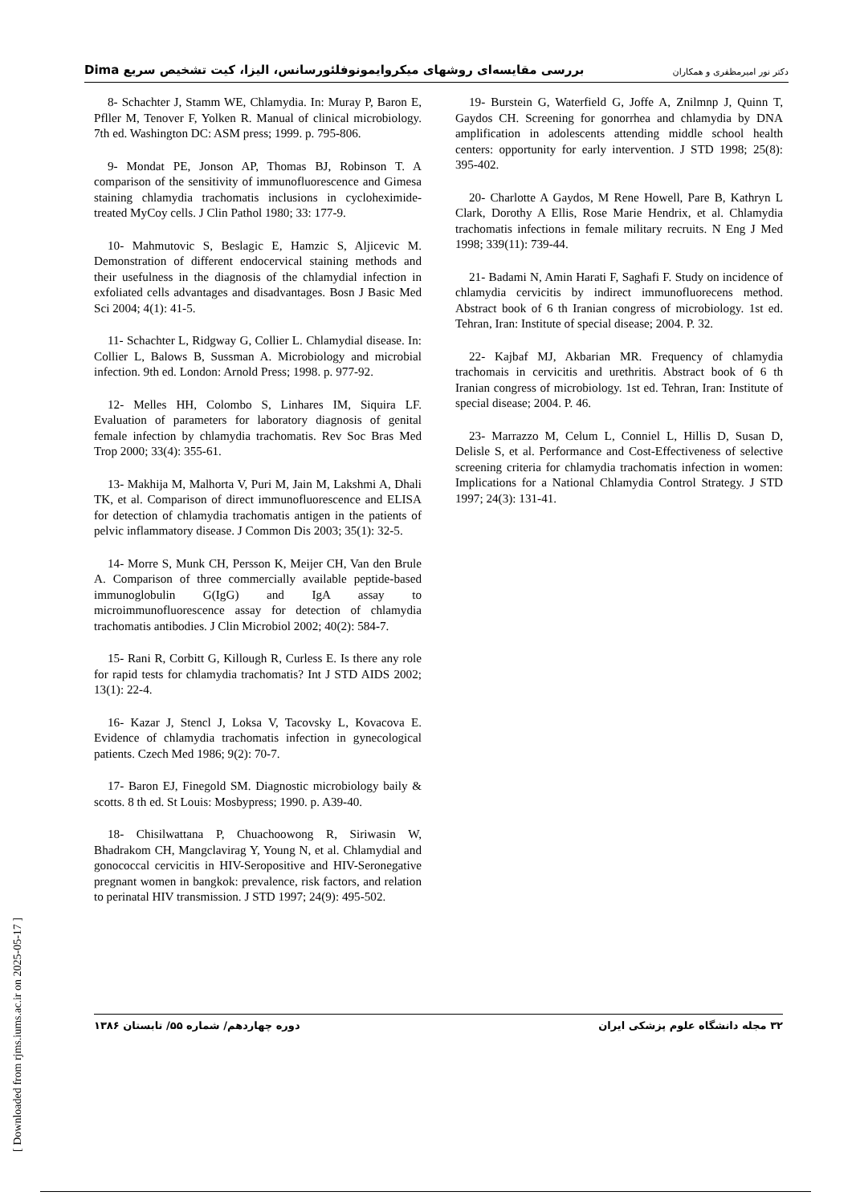بررسی مقایسه‌ای روشهای میکروایمونوفلئورسانس، الیزا، کیت تشخیص سریع Dima دکتر نور امیرمظفری و همکاران
8- Schachter J, Stamm WE, Chlamydia. In: Muray P, Baron E, Pfller M, Tenover F, Yolken R. Manual of clinical microbiology. 7th ed. Washington DC: ASM press; 1999. p. 795-806.
9- Mondat PE, Jonson AP, Thomas BJ, Robinson T. A comparison of the sensitivity of immunofluorescence and Gimesa staining chlamydia trachomatis inclusions in cycloheximide-treated MyCoy cells. J Clin Pathol 1980; 33: 177-9.
10- Mahmutovic S, Beslagic E, Hamzic S, Aljicevic M. Demonstration of different endocervical staining methods and their usefulness in the diagnosis of the chlamydial infection in exfoliated cells advantages and disadvantages. Bosn J Basic Med Sci 2004; 4(1): 41-5.
11- Schachter L, Ridgway G, Collier L. Chlamydial disease. In: Collier L, Balows B, Sussman A. Microbiology and microbial infection. 9th ed. London: Arnold Press; 1998. p. 977-92.
12- Melles HH, Colombo S, Linhares IM, Siquira LF. Evaluation of parameters for laboratory diagnosis of genital female infection by chlamydia trachomatis. Rev Soc Bras Med Trop 2000; 33(4): 355-61.
13- Makhija M, Malhorta V, Puri M, Jain M, Lakshmi A, Dhali TK, et al. Comparison of direct immunofluorescence and ELISA for detection of chlamydia trachomatis antigen in the patients of pelvic inflammatory disease. J Common Dis 2003; 35(1): 32-5.
14- Morre S, Munk CH, Persson K, Meijer CH, Van den Brule A. Comparison of three commercially available peptide-based immunoglobulin G(IgG) and IgA assay to microimmunofluorescence assay for detection of chlamydia trachomatis antibodies. J Clin Microbiol 2002; 40(2): 584-7.
15- Rani R, Corbitt G, Killough R, Curless E. Is there any role for rapid tests for chlamydia trachomatis? Int J STD AIDS 2002; 13(1): 22-4.
16- Kazar J, Stencl J, Loksa V, Tacovsky L, Kovacova E. Evidence of chlamydia trachomatis infection in gynecological patients. Czech Med 1986; 9(2): 70-7.
17- Baron EJ, Finegold SM. Diagnostic microbiology baily & scotts. 8 th ed. St Louis: Mosbypress; 1990. p. A39-40.
18- Chisilwattana P, Chuachoowong R, Siriwasin W, Bhadrakom CH, Mangclavirag Y, Young N, et al. Chlamydial and gonococcal cervicitis in HIV-Seropositive and HIV-Seronegative pregnant women in bangkok: prevalence, risk factors, and relation to perinatal HIV transmission. J STD 1997; 24(9): 495-502.
19- Burstein G, Waterfield G, Joffe A, Znilmnp J, Quinn T, Gaydos CH. Screening for gonorrhea and chlamydia by DNA amplification in adolescents attending middle school health centers: opportunity for early intervention. J STD 1998; 25(8): 395-402.
20- Charlotte A Gaydos, M Rene Howell, Pare B, Kathryn L Clark, Dorothy A Ellis, Rose Marie Hendrix, et al. Chlamydia trachomatis infections in female military recruits. N Eng J Med 1998; 339(11): 739-44.
21- Badami N, Amin Harati F, Saghafi F. Study on incidence of chlamydia cervicitis by indirect immunofluorecens method. Abstract book of 6 th Iranian congress of microbiology. 1st ed. Tehran, Iran: Institute of special disease; 2004. P. 32.
22- Kajbaf MJ, Akbarian MR. Frequency of chlamydia trachomais in cervicitis and urethritis. Abstract book of 6 th Iranian congress of microbiology. 1st ed. Tehran, Iran: Institute of special disease; 2004. P. 46.
23- Marrazzo M, Celum L, Conniel L, Hillis D, Susan D, Delisle S, et al. Performance and Cost-Effectiveness of selective screening criteria for chlamydia trachomatis infection in women: Implications for a National Chlamydia Control Strategy. J STD 1997; 24(3): 131-41.
۳۲ مجله دانشگاه علوم پزشکی ایران دوره چهاردهم/ شماره ۵۵/ تابستان ۱۳۸۶
[ Downloaded from rjms.iums.ac.ir on 2025-05-17 ]